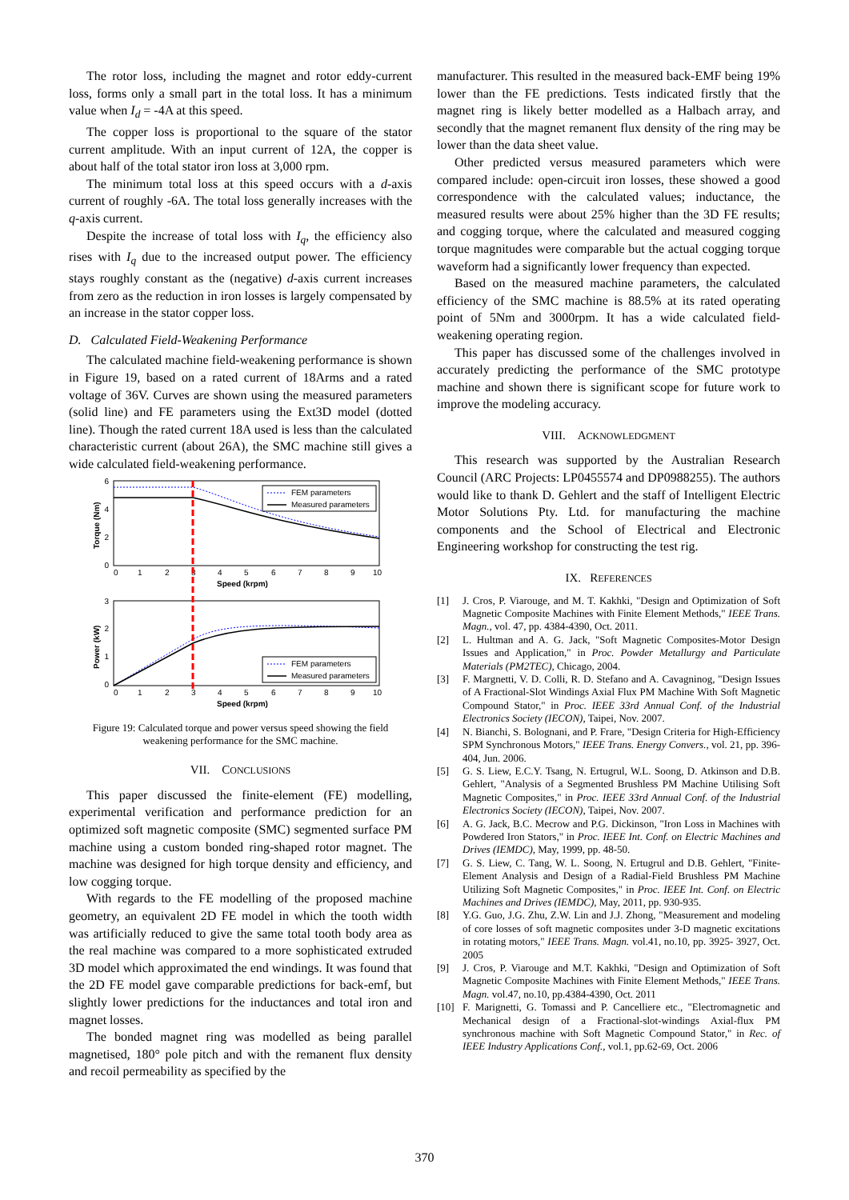The rotor loss, including the magnet and rotor eddy-current loss, forms only a small part in the total loss. It has a minimum value when I<sub>d</sub> = -4A at this speed.
The copper loss is proportional to the square of the stator current amplitude. With an input current of 12A, the copper is about half of the total stator iron loss at 3,000 rpm.
The minimum total loss at this speed occurs with a d-axis current of roughly -6A. The total loss generally increases with the q-axis current.
Despite the increase of total loss with I<sub>q</sub>, the efficiency also rises with I<sub>q</sub> due to the increased output power. The efficiency stays roughly constant as the (negative) d-axis current increases from zero as the reduction in iron losses is largely compensated by an increase in the stator copper loss.
D. Calculated Field-Weakening Performance
The calculated machine field-weakening performance is shown in Figure 19, based on a rated current of 18Arms and a rated voltage of 36V. Curves are shown using the measured parameters (solid line) and FE parameters using the Ext3D model (dotted line). Though the rated current 18A used is less than the calculated characteristic current (about 26A), the SMC machine still gives a wide calculated field-weakening performance.
6
4
2
0
0
1
2
3
4
5
6
7
8
9
10
Speed (krpm)
Torque (Nm)
FEM parameters
Measured parameters
3
2
1
0
0
1
2
3
4
5
6
7
8
9
10
Speed (krpm)
Power (kW)
FEM parameters
Measured parameters
Figure 19: Calculated torque and power versus speed showing the field weakening performance for the SMC machine.
VII. CONCLUSIONS
This paper discussed the finite-element (FE) modelling, experimental verification and performance prediction for an optimized soft magnetic composite (SMC) segmented surface PM machine using a custom bonded ring-shaped rotor magnet. The machine was designed for high torque density and efficiency, and low cogging torque.
With regards to the FE modelling of the proposed machine geometry, an equivalent 2D FE model in which the tooth width was artificially reduced to give the same total tooth body area as the real machine was compared to a more sophisticated extruded 3D model which approximated the end windings. It was found that the 2D FE model gave comparable predictions for back-emf, but slightly lower predictions for the inductances and total iron and magnet losses.
The bonded magnet ring was modelled as being parallel magnetised, 180° pole pitch and with the remanent flux density and recoil permeability as specified by the
manufacturer. This resulted in the measured back-EMF being 19% lower than the FE predictions. Tests indicated firstly that the magnet ring is likely better modelled as a Halbach array, and secondly that the magnet remanent flux density of the ring may be lower than the data sheet value.
Other predicted versus measured parameters which were compared include: open-circuit iron losses, these showed a good correspondence with the calculated values; inductance, the measured results were about 25% higher than the 3D FE results; and cogging torque, where the calculated and measured cogging torque magnitudes were comparable but the actual cogging torque waveform had a significantly lower frequency than expected.
Based on the measured machine parameters, the calculated efficiency of the SMC machine is 88.5% at its rated operating point of 5Nm and 3000rpm. It has a wide calculated field-weakening operating region.
This paper has discussed some of the challenges involved in accurately predicting the performance of the SMC prototype machine and shown there is significant scope for future work to improve the modeling accuracy.
VIII. ACKNOWLEDGMENT
This research was supported by the Australian Research Council (ARC Projects: LP0455574 and DP0988255). The authors would like to thank D. Gehlert and the staff of Intelligent Electric Motor Solutions Pty. Ltd. for manufacturing the machine components and the School of Electrical and Electronic Engineering workshop for constructing the test rig.
IX. REFERENCES
[1] J. Cros, P. Viarouge, and M. T. Kakhki, "Design and Optimization of Soft Magnetic Composite Machines with Finite Element Methods," IEEE Trans. Magn., vol. 47, pp. 4384-4390, Oct. 2011.
[2] L. Hultman and A. G. Jack, "Soft Magnetic Composites-Motor Design Issues and Application," in Proc. Powder Metallurgy and Particulate Materials (PM2TEC), Chicago, 2004.
[3] F. Margnetti, V. D. Colli, R. D. Stefano and A. Cavagninog, "Design Issues of A Fractional-Slot Windings Axial Flux PM Machine With Soft Magnetic Compound Stator," in Proc. IEEE 33rd Annual Conf. of the Industrial Electronics Society (IECON), Taipei, Nov. 2007.
[4] N. Bianchi, S. Bolognani, and P. Frare, "Design Criteria for High-Efficiency SPM Synchronous Motors," IEEE Trans. Energy Convers., vol. 21, pp. 396-404, Jun. 2006.
[5] G. S. Liew, E.C.Y. Tsang, N. Ertugrul, W.L. Soong, D. Atkinson and D.B. Gehlert, "Analysis of a Segmented Brushless PM Machine Utilising Soft Magnetic Composites," in Proc. IEEE 33rd Annual Conf. of the Industrial Electronics Society (IECON), Taipei, Nov. 2007.
[6] A. G. Jack, B.C. Mecrow and P.G. Dickinson, "Iron Loss in Machines with Powdered Iron Stators," in Proc. IEEE Int. Conf. on Electric Machines and Drives (IEMDC), May, 1999, pp. 48-50.
[7] G. S. Liew, C. Tang, W. L. Soong, N. Ertugrul and D.B. Gehlert, "Finite-Element Analysis and Design of a Radial-Field Brushless PM Machine Utilizing Soft Magnetic Composites," in Proc. IEEE Int. Conf. on Electric Machines and Drives (IEMDC), May, 2011, pp. 930-935.
[8] Y.G. Guo, J.G. Zhu, Z.W. Lin and J.J. Zhong, "Measurement and modeling of core losses of soft magnetic composites under 3-D magnetic excitations in rotating motors," IEEE Trans. Magn. vol.41, no.10, pp. 3925- 3927, Oct. 2005
[9] J. Cros, P. Viarouge and M.T. Kakhki, "Design and Optimization of Soft Magnetic Composite Machines with Finite Element Methods," IEEE Trans. Magn. vol.47, no.10, pp.4384-4390, Oct. 2011
[10] F. Marignetti, G. Tomassi and P. Cancelliere etc., "Electromagnetic and Mechanical design of a Fractional-slot-windings Axial-flux PM synchronous machine with Soft Magnetic Compound Stator," in Rec. of IEEE Industry Applications Conf., vol.1, pp.62-69, Oct. 2006
370